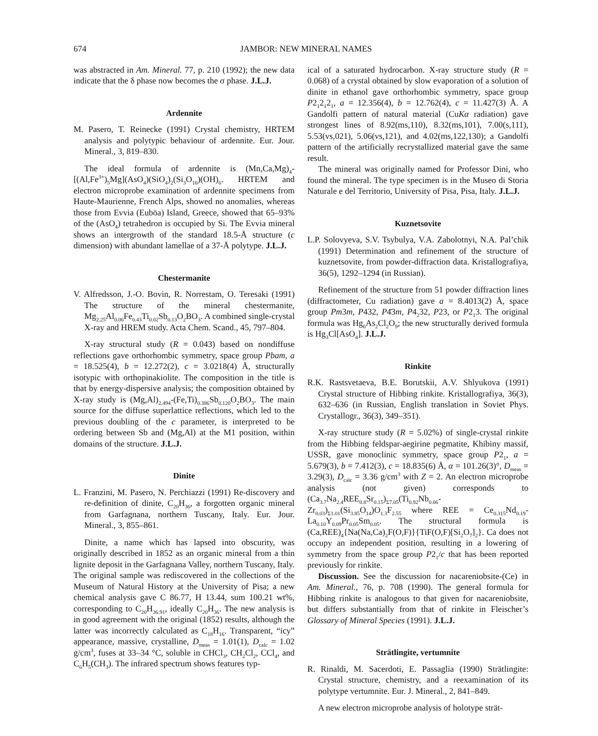674 JAMBOR: NEW MINERAL NAMES
was abstracted in Am. Mineral. 77, p. 210 (1992); the new data indicate that the δ phase now becomes the σ phase. J.L.J.
Ardennite
M. Pasero, T. Reinecke (1991) Crystal chemistry, HRTEM analysis and polytypic behaviour of ardennite. Eur. Jour. Mineral., 3, 819–830.
The ideal formula of ardennite is (Mn,Ca,Mg)<sub>4</sub>-[(Al,Fe<sup>3+</sup>)<sub>5</sub>Mg](AsO<sub>4</sub>)(SiO<sub>4</sub>)<sub>2</sub>(Si<sub>3</sub>O<sub>10</sub>)(OH)<sub>6</sub>. HRTEM and electron microprobe examination of ardennite specimens from Haute-Maurienne, French Alps, showed no anomalies, whereas those from Evvia (Euböa) Island, Greece, showed that 65–93% of the (AsO<sub>4</sub>) tetrahedron is occupied by Si. The Evvia mineral shows an intergrowth of the standard 18.5-Å structure (c dimension) with abundant lamellae of a 37-Å polytype. J.L.J.
Chestermanite
V. Alfredsson, J.-O. Bovin, R. Norrestam, O. Teresaki (1991) The structure of the mineral chestermanite, Mg<sub>2.25</sub>Al<sub>0.06</sub>Fe<sub>0.43</sub>Ti<sub>0.02</sub>Sb<sub>0.13</sub>O<sub>2</sub>BO<sub>3</sub>. A combined single-crystal X-ray and HREM study. Acta Chem. Scand., 45, 797–804.
X-ray structural study (R = 0.043) based on nondiffuse reflections gave orthorhombic symmetry, space group Pbam, a = 18.525(4), b = 12.272(2), c = 3.0218(4) Å, structurally isotypic with orthopinakiolite. The composition in the title is that by energy-dispersive analysis; the composition obtained by X-ray study is (Mg,Al)<sub>2.494</sub>-(Fe,Ti)<sub>0.386</sub>Sb<sub>0.120</sub>O<sub>2</sub>BO<sub>3</sub>. The main source for the diffuse superlattice reflections, which led to the previous doubling of the c parameter, is interpreted to be ordering between Sb and (Mg,Al) at the M1 position, within domains of the structure. J.L.J.
Dinite
L. Franzini, M. Pasero, N. Perchiazzi (1991) Re-discovery and re-definition of dinite, C<sub>20</sub>H<sub>36</sub>, a forgotten organic mineral from Garfagnana, northern Tuscany, Italy. Eur. Jour. Mineral., 3, 855–861.
Dinite, a name which has lapsed into obscurity, was originally described in 1852 as an organic mineral from a thin lignite deposit in the Garfagnana Valley, northern Tuscany, Italy. The original sample was rediscovered in the collections of the Museum of Natural History at the University of Pisa; a new chemical analysis gave C 86.77, H 13.44, sum 100.21 wt%, corresponding to C<sub>20</sub>H<sub>36.91</sub>, ideally C<sub>20</sub>H<sub>36</sub>. The new analysis is in good agreement with the original (1852) results, although the latter was incorrectly calculated as C<sub>18</sub>H<sub>16</sub>. Transparent, “icy” appearance, massive, crystalline, D<sub>meas</sub> = 1.01(1), D<sub>calc</sub> = 1.02 g/cm<sup>3</sup>, fuses at 33–34 °C, soluble in CHCl<sub>3</sub>, CH<sub>2</sub>Cl<sub>2</sub>, CCl<sub>4</sub>, and C<sub>6</sub>H<sub>5</sub>(CH<sub>3</sub>). The infrared spectrum shows features typ-
ical of a saturated hydrocarbon. X-ray structure study (R = 0.068) of a crystal obtained by slow evaporation of a solution of dinite in ethanol gave orthorhombic symmetry, space group P2<sub>1</sub>2<sub>1</sub>2<sub>1</sub>, a = 12.356(4), b = 12.762(4), c = 11.427(3) Å. A Gandolfi pattern of natural material (CuKα radiation) gave strongest lines of 8.92(ms,110), 8.32(ms,101), 7.00(s,111), 5.53(vs,021), 5.06(vs,121), and 4.02(ms,122,130); a Gandolfi pattern of the artificially recrystallized material gave the same result.
The mineral was originally named for Professor Dini, who found the mineral. The type specimen is in the Museo di Storia Naturale e del Territorio, University of Pisa, Pisa, Italy. J.L.J.
Kuznetsovite
L.P. Solovyeva, S.V. Tsybulya, V.A. Zabolotnyi, N.A. Pal’chik (1991) Determination and refinement of the structure of kuznetsovite, from powder-diffraction data. Kristallografiya, 36(5), 1292–1294 (in Russian).
Refinement of the structure from 51 powder diffraction lines (diffractometer, Cu radiation) gave a = 8.4013(2) Å, space group Pm3m, P432, P4̄3m, P4<sub>2</sub>32, P23, or P2<sub>1</sub>3. The original formula was Hg<sub>6</sub>As<sub>2</sub>Cl<sub>2</sub>O<sub>9</sub>; the new structurally derived formula is Hg<sub>3</sub>Cl[AsO<sub>4</sub>]. J.L.J.
Rinkite
R.K. Rastsvetaeva, B.E. Borutskii, A.V. Shlyukova (1991) Crystal structure of Hibbing rinkite. Kristallografiya, 36(3), 632–636 (in Russian, English translation in Soviet Phys. Crystallogr., 36(3), 349–351).
X-ray structure study (R = 5.02%) of single-crystal rinkite from the Hibbing feldspar-aegirine pegmatite, Khibiny massif, USSR, gave monoclinic symmetry, space group P2<sub>1</sub>, a = 5.679(3), b = 7.412(3), c = 18.835(6) Å, α = 101.26(3)°, D<sub>meas</sub> = 3.29(3), D<sub>calc</sub> = 3.36 g/cm<sup>3</sup> with Z = 2. An electron microprobe analysis (not given) corresponds to (Ca<sub>3.7</sub>Na<sub>2.4</sub>REE<sub>0.8</sub>Sr<sub>0.15</sub>)<sub>Σ7.05</sub>(Ti<sub>0.92</sub>Nb<sub>0.06</sub>-Zr<sub>0.03</sub>)<sub>Σ1.01</sub>(Si<sub>3.85</sub>O<sub>14</sub>)O<sub>1.3</sub>F<sub>2.55</sub> where REE = Ce<sub>0.315</sub>Nd<sub>0.19</sub>-La<sub>0.10</sub>Y<sub>0.09</sub>Pr<sub>0.05</sub>Sm<sub>0.05</sub>. The structural formula is (Ca,REE)<sub>4</sub>{Na(Na,Ca)<sub>2</sub>F(O,F)}{TiF(O,F)[Si<sub>2</sub>O<sub>7</sub>]<sub>2</sub>}. Ca does not occupy an independent position, resulting in a lowering of symmetry from the space group P2<sub>1</sub>/c that has been reported previously for rinkite.
Discussion. See the discussion for nacareniobsite-(Ce) in Am. Mineral., 76, p. 708 (1990). The general formula for Hibbing rinkite is analogous to that given for nacareniobsite, but differs substantially from that of rinkite in Fleischer’s Glossary of Mineral Species (1991). J.L.J.
Strätlingite, vertumnite
R. Rinaldi, M. Sacerdoti, E. Passaglia (1990) Strätlingite: Crystal structure, chemistry, and a reexamination of its polytype vertumnite. Eur. J. Mineral., 2, 841–849.
A new electron microprobe analysis of holotype strät-